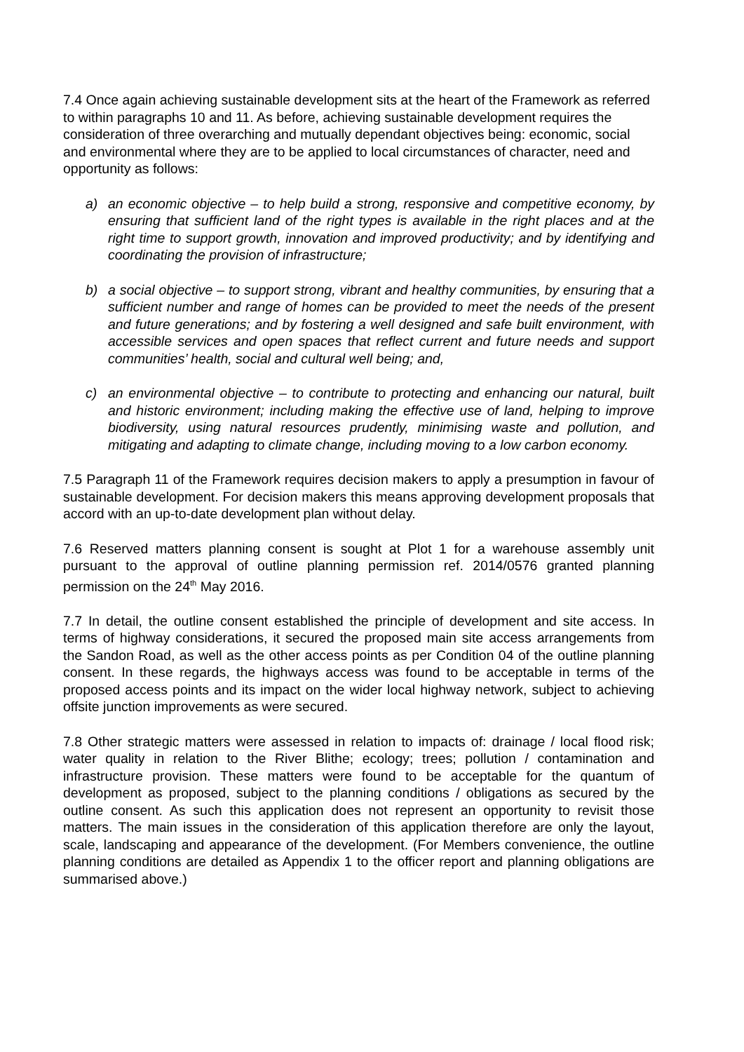7.4 Once again achieving sustainable development sits at the heart of the Framework as referred to within paragraphs 10 and 11. As before, achieving sustainable development requires the consideration of three overarching and mutually dependant objectives being: economic, social and environmental where they are to be applied to local circumstances of character, need and opportunity as follows:
a) an economic objective – to help build a strong, responsive and competitive economy, by ensuring that sufficient land of the right types is available in the right places and at the right time to support growth, innovation and improved productivity; and by identifying and coordinating the provision of infrastructure;
b) a social objective – to support strong, vibrant and healthy communities, by ensuring that a sufficient number and range of homes can be provided to meet the needs of the present and future generations; and by fostering a well designed and safe built environment, with accessible services and open spaces that reflect current and future needs and support communities’ health, social and cultural well being; and,
c) an environmental objective – to contribute to protecting and enhancing our natural, built and historic environment; including making the effective use of land, helping to improve biodiversity, using natural resources prudently, minimising waste and pollution, and mitigating and adapting to climate change, including moving to a low carbon economy.
7.5 Paragraph 11 of the Framework requires decision makers to apply a presumption in favour of sustainable development. For decision makers this means approving development proposals that accord with an up-to-date development plan without delay.
7.6 Reserved matters planning consent is sought at Plot 1 for a warehouse assembly unit pursuant to the approval of outline planning permission ref. 2014/0576 granted planning permission on the 24<sup>th</sup> May 2016.
7.7 In detail, the outline consent established the principle of development and site access. In terms of highway considerations, it secured the proposed main site access arrangements from the Sandon Road, as well as the other access points as per Condition 04 of the outline planning consent. In these regards, the highways access was found to be acceptable in terms of the proposed access points and its impact on the wider local highway network, subject to achieving offsite junction improvements as were secured.
7.8 Other strategic matters were assessed in relation to impacts of: drainage / local flood risk; water quality in relation to the River Blithe; ecology; trees; pollution / contamination and infrastructure provision. These matters were found to be acceptable for the quantum of development as proposed, subject to the planning conditions / obligations as secured by the outline consent. As such this application does not represent an opportunity to revisit those matters. The main issues in the consideration of this application therefore are only the layout, scale, landscaping and appearance of the development. (For Members convenience, the outline planning conditions are detailed as Appendix 1 to the officer report and planning obligations are summarised above.)